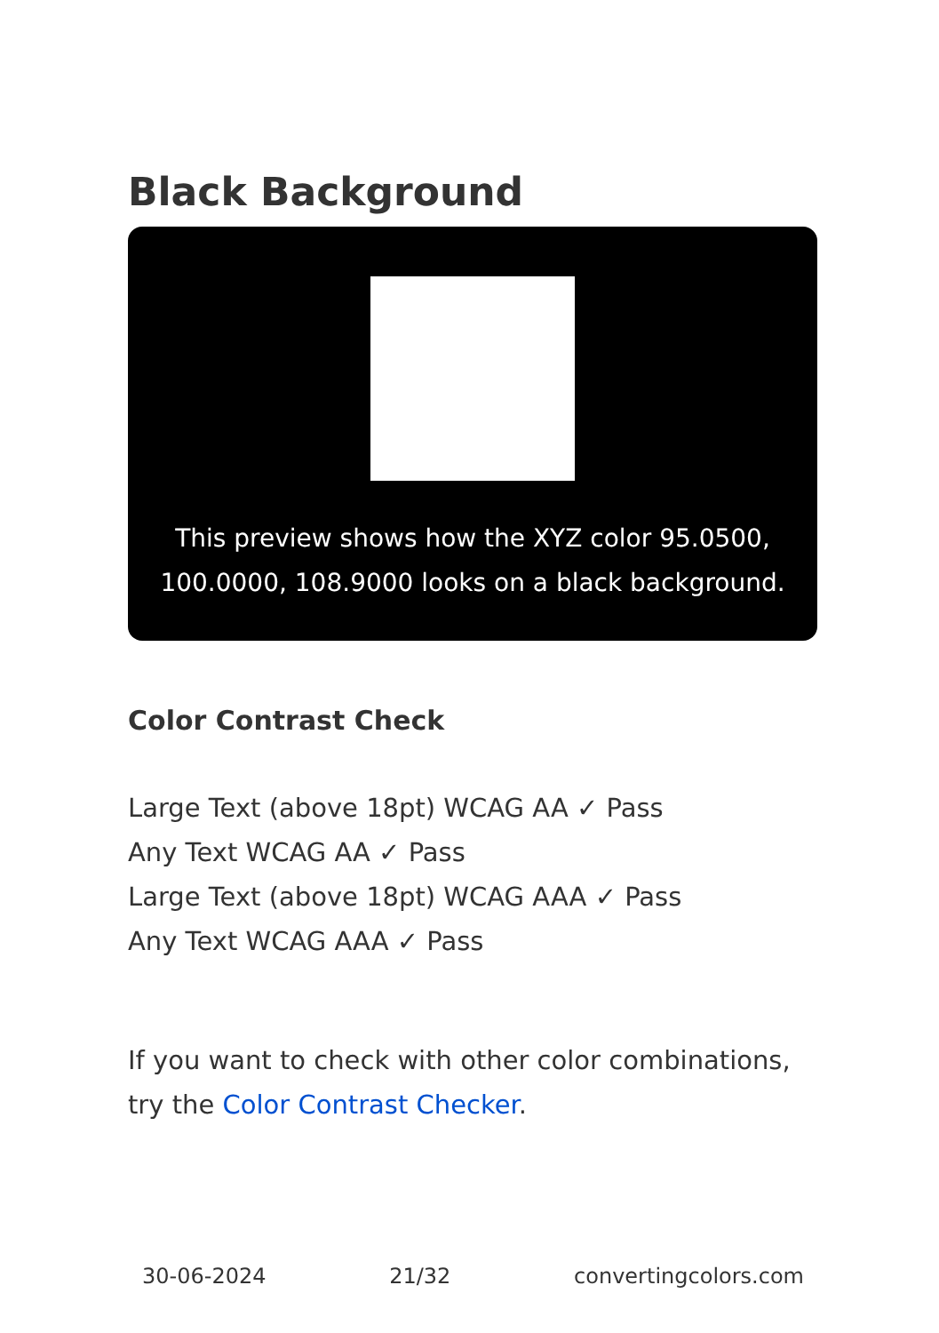Black Background
This preview shows how the XYZ color 95.0500, 100.0000, 108.9000 looks on a black background.
Color Contrast Check
Large Text (above 18pt) WCAG AA ✓ Pass
Any Text WCAG AA ✓ Pass
Large Text (above 18pt) WCAG AAA ✓ Pass
Any Text WCAG AAA ✓ Pass
If you want to check with other color combinations, try the Color Contrast Checker.
30-06-2024 21/32 convertingcolors.com